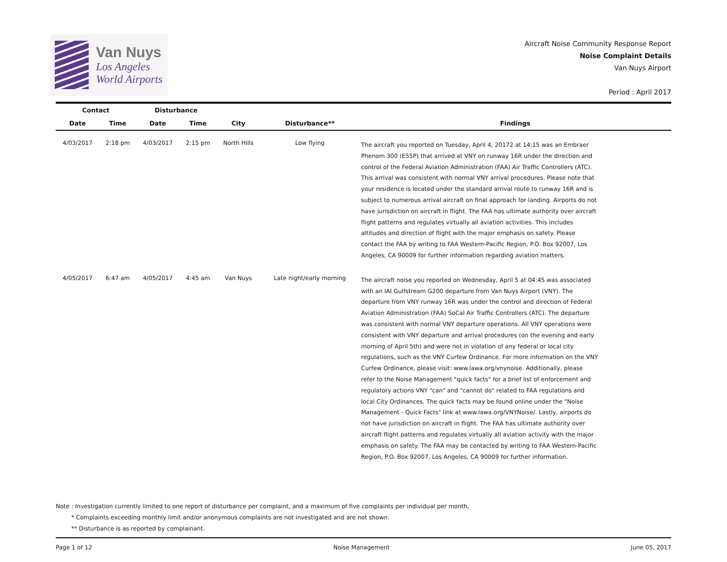Van Nuys
Los Angeles
World Airports
Aircraft Noise Community Response Report
Noise Complaint Details
Van Nuys Airport
Period : April 2017
| Contact | | Disturbance | | | | |
| --- | --- | --- | --- | --- | --- | --- |
| Date | Time | Date | Time | City | Disturbance** | Findings |
| 4/03/2017 | 2:18 pm | 4/03/2017 | 2:15 pm | North Hills | Low flying | The aircraft you reported on Tuesday, April 4, 20172 at 14:15 was an Embraer Phenom 300 (E55P) that arrived at VNY on runway 16R under the direction and control of the Federal Aviation Administration (FAA) Air Traffic Controllers (ATC). This arrival was consistent with normal VNY arrival procedures. Please note that your residence is located under the standard arrival route to runway 16R and is subject to numerous arrival aircraft on final approach for landing. Airports do not have jurisdiction on aircraft in flight. The FAA has ultimate authority over aircraft flight patterns and regulates virtually all aviation activities. This includes altitudes and direction of flight with the major emphasis on safety. Please contact the FAA by writing to FAA Western-Pacific Region, P.O. Box 92007, Los Angeles, CA 90009 for further information regarding aviation matters. |
| 4/05/2017 | 6:47 am | 4/05/2017 | 4:45 am | Van Nuys | Late night/early morning | The aircraft noise you reported on Wednesday, April 5 at 04:45 was associated with an IAI Gulfstream G200 departure from Van Nuys Airport (VNY). The departure from VNY runway 16R was under the control and direction of Federal Aviation Administration (FAA) SoCal Air Traffic Controllers (ATC). The departure was consistent with normal VNY departure operations. All VNY operations were consistent with VNY departure and arrival procedures (on the evening and early morning of April 5th) and were not in violation of any federal or local city regulations, such as the VNY Curfew Ordinance. For more information on the VNY Curfew Ordinance, please visit: www.lawa.org/vnynoise. Additionally, please refer to the Noise Management "quick facts" for a brief list of enforcement and regulatory actions VNY "can" and "cannot do" related to FAA regulations and local City Ordinances. The quick facts may be found online under the "Noise Management - Quick Facts" link at www.lawa.org/VNYNoise/. Lastly, airports do not have jurisdiction on aircraft in flight. The FAA has ultimate authority over aircraft flight patterns and regulates virtually all aviation activity with the major emphasis on safety. The FAA may be contacted by writing to FAA Western-Pacific Region, P.O. Box 92007, Los Angeles, CA 90009 for further information. |
Note : Investigation currently limited to one report of disturbance per complaint, and a maximum of five complaints per individual per month.
* Complaints exceeding monthly limit and/or anonymous complaints are not investigated and are not shown.
** Disturbance is as reported by complainant.
Page 1 of 12 Noise Management June 05, 2017